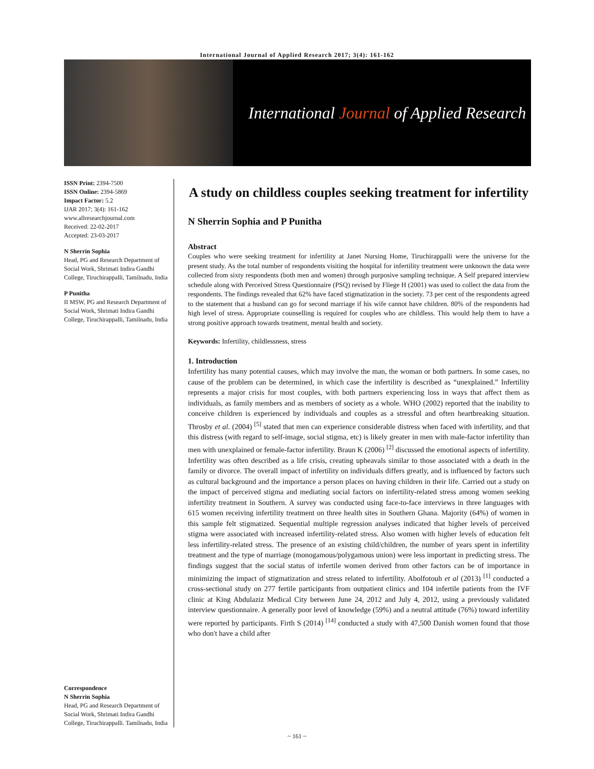International Journal of Applied Research 2017; 3(4): 161-162
International Journal of Applied Research
ISSN Print: 2394-7500
ISSN Online: 2394-5869
Impact Factor: 5.2
IJAR 2017; 3(4): 161-162
www.allresearchjournal.com
Received: 22-02-2017
Accepted: 23-03-2017
N Sherrin Sophia
Head, PG and Research Department of Social Work, Shrimati Indira Gandhi College, Tiruchirappalli, Tamilnadu, India
P Punitha
II MSW, PG and Research Department of Social Work, Shrimati Indira Gandhi College, Tiruchirappalli, Tamilnadu, India
Correspondence
N Sherrin Sophia
Head, PG and Research Department of Social Work, Shrimati Indira Gandhi College, Tiruchirappalli. Tamilnadu, India
A study on childless couples seeking treatment for infertility
N Sherrin Sophia and P Punitha
Abstract
Couples who were seeking treatment for infertility at Janet Nursing Home, Tiruchirappalli were the universe for the present study. As the total number of respondents visiting the hospital for infertility treatment were unknown the data were collected from sixty respondents (both men and women) through purposive sampling technique. A Self prepared interview schedule along with Perceived Stress Questionnaire (PSQ) revised by Fliege H (2001) was used to collect the data from the respondents. The findings revealed that 62% have faced stigmatization in the society. 73 per cent of the respondents agreed to the statement that a husband can go for second marriage if his wife cannot have children. 80% of the respondents had high level of stress. Appropriate counselling is required for couples who are childless. This would help them to have a strong positive approach towards treatment, mental health and society.
Keywords: Infertility, childlessness, stress
1. Introduction
Infertility has many potential causes, which may involve the man, the woman or both partners. In some cases, no cause of the problem can be determined, in which case the infertility is described as “unexplained.” Infertility represents a major crisis for most couples, with both partners experiencing loss in ways that affect them as individuals, as family members and as members of society as a whole. WHO (2002) reported that the inability to conceive children is experienced by individuals and couples as a stressful and often heartbreaking situation. Throsby et al. (2004) <sup>[5]</sup> stated that men can experience considerable distress when faced with infertility, and that this distress (with regard to self-image, social stigma, etc) is likely greater in men with male-factor infertility than men with unexplained or female-factor infertility. Braun K (2006) <sup>[2]</sup> discussed the emotional aspects of infertility. Infertility was often described as a life crisis, creating upheavals similar to those associated with a death in the family or divorce. The overall impact of infertility on individuals differs greatly, and is influenced by factors such as cultural background and the importance a person places on having children in their life. Carried out a study on the impact of perceived stigma and mediating social factors on infertility-related stress among women seeking infertility treatment in Southern. A survey was conducted using face-to-face interviews in three languages with 615 women receiving infertility treatment on three health sites in Southern Ghana. Majority (64%) of women in this sample felt stigmatized. Sequential multiple regression analyses indicated that higher levels of perceived stigma were associated with increased infertility-related stress. Also women with higher levels of education felt less infertility-related stress. The presence of an existing child/children, the number of years spent in infertility treatment and the type of marriage (monogamous/polygamous union) were less important in predicting stress. The findings suggest that the social status of infertile women derived from other factors can be of importance in minimizing the impact of stigmatization and stress related to infertility. Abolfotouh et al (2013) <sup>[1]</sup> conducted a cross-sectional study on 277 fertile participants from outpatient clinics and 104 infertile patients from the IVF clinic at King Abdulaziz Medical City between June 24, 2012 and July 4, 2012, using a previously validated interview questionnaire. A generally poor level of knowledge (59%) and a neutral attitude (76%) toward infertility were reported by participants. Firth S (2014) <sup>[14]</sup> conducted a study with 47,500 Danish women found that those who don't have a child after
~ 161 ~